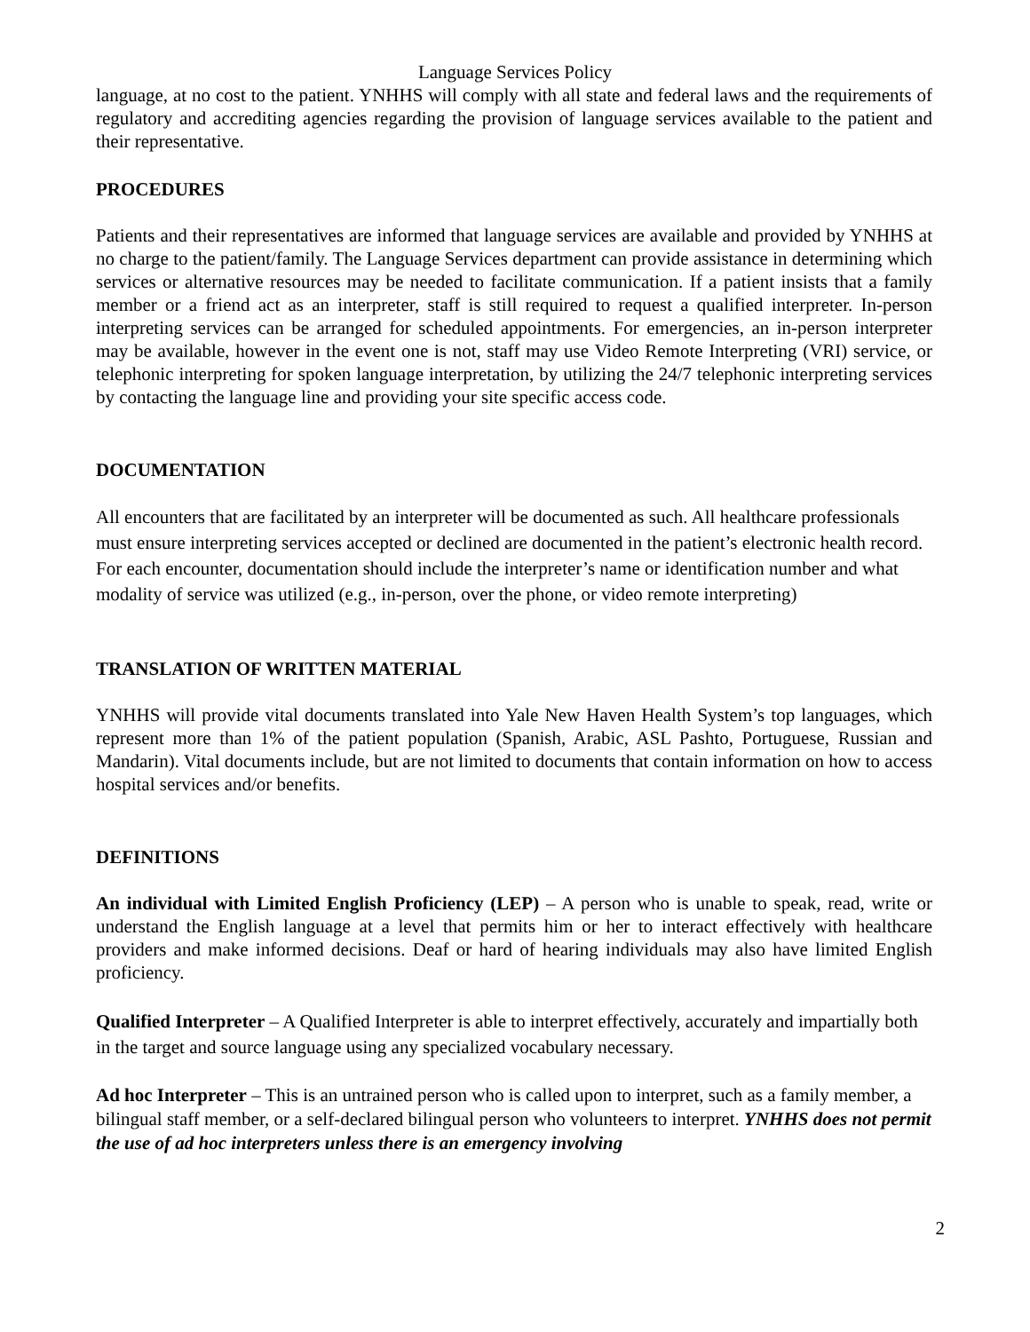Language Services Policy
language, at no cost to the patient. YNHHS will comply with all state and federal laws and the requirements of regulatory and accrediting agencies regarding the provision of language services available to the patient and their representative.
PROCEDURES
Patients and their representatives are informed that language services are available and provided by YNHHS at no charge to the patient/family. The Language Services department can provide assistance in determining which services or alternative resources may be needed to facilitate communication. If a patient insists that a family member or a friend act as an interpreter, staff is still required to request a qualified interpreter. In-person interpreting services can be arranged for scheduled appointments. For emergencies, an in-person interpreter may be available, however in the event one is not, staff may use Video Remote Interpreting (VRI) service, or telephonic interpreting for spoken language interpretation, by utilizing the 24/7 telephonic interpreting services by contacting the language line and providing your site specific access code.
DOCUMENTATION
All encounters that are facilitated by an interpreter will be documented as such. All healthcare professionals must ensure interpreting services accepted or declined are documented in the patient’s electronic health record. For each encounter, documentation should include the interpreter’s name or identification number and what modality of service was utilized (e.g., in-person, over the phone, or video remote interpreting)
TRANSLATION OF WRITTEN MATERIAL
YNHHS will provide vital documents translated into Yale New Haven Health System’s top languages, which represent more than 1% of the patient population (Spanish, Arabic, ASL Pashto, Portuguese, Russian and Mandarin). Vital documents include, but are not limited to documents that contain information on how to access hospital services and/or benefits.
DEFINITIONS
An individual with Limited English Proficiency (LEP) – A person who is unable to speak, read, write or understand the English language at a level that permits him or her to interact effectively with healthcare providers and make informed decisions. Deaf or hard of hearing individuals may also have limited English proficiency.
Qualified Interpreter – A Qualified Interpreter is able to interpret effectively, accurately and impartially both in the target and source language using any specialized vocabulary necessary.
Ad hoc Interpreter – This is an untrained person who is called upon to interpret, such as a family member, a bilingual staff member, or a self-declared bilingual person who volunteers to interpret. YNHHS does not permit the use of ad hoc interpreters unless there is an emergency involving
2